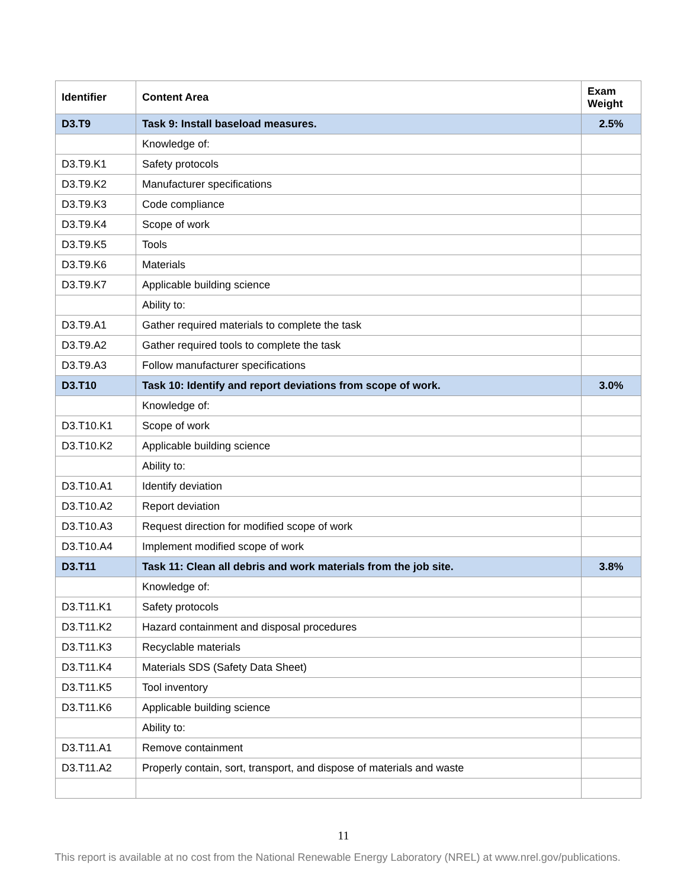| Identifier | Content Area | Exam Weight |
| --- | --- | --- |
| D3.T9 | Task 9: Install baseload measures. | 2.5% |
| | Knowledge of: | |
| D3.T9.K1 | Safety protocols | |
| D3.T9.K2 | Manufacturer specifications | |
| D3.T9.K3 | Code compliance | |
| D3.T9.K4 | Scope of work | |
| D3.T9.K5 | Tools | |
| D3.T9.K6 | Materials | |
| D3.T9.K7 | Applicable building science | |
| | Ability to: | |
| D3.T9.A1 | Gather required materials to complete the task | |
| D3.T9.A2 | Gather required tools to complete the task | |
| D3.T9.A3 | Follow manufacturer specifications | |
| D3.T10 | Task 10: Identify and report deviations from scope of work. | 3.0% |
| | Knowledge of: | |
| D3.T10.K1 | Scope of work | |
| D3.T10.K2 | Applicable building science | |
| | Ability to: | |
| D3.T10.A1 | Identify deviation | |
| D3.T10.A2 | Report deviation | |
| D3.T10.A3 | Request direction for modified scope of work | |
| D3.T10.A4 | Implement modified scope of work | |
| D3.T11 | Task 11: Clean all debris and work materials from the job site. | 3.8% |
| | Knowledge of: | |
| D3.T11.K1 | Safety protocols | |
| D3.T11.K2 | Hazard containment and disposal procedures | |
| D3.T11.K3 | Recyclable materials | |
| D3.T11.K4 | Materials SDS (Safety Data Sheet) | |
| D3.T11.K5 | Tool inventory | |
| D3.T11.K6 | Applicable building science | |
| | Ability to: | |
| D3.T11.A1 | Remove containment | |
| D3.T11.A2 | Properly contain, sort, transport, and dispose of materials and waste | |
11
This report is available at no cost from the National Renewable Energy Laboratory (NREL) at www.nrel.gov/publications.